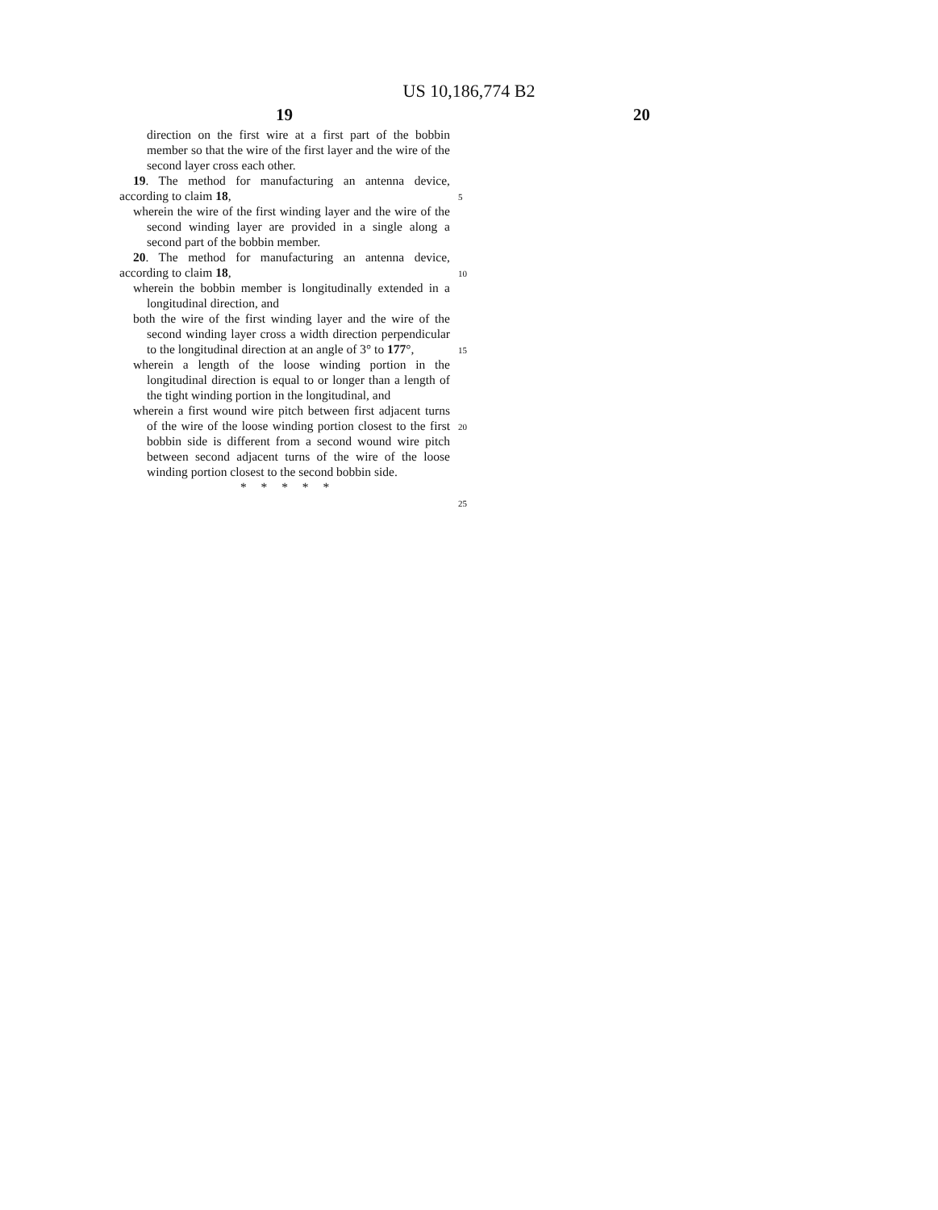US 10,186,774 B2
19 20
direction on the first wire at a first part of the bobbin member so that the wire of the first layer and the wire of the second layer cross each other.
19. The method for manufacturing an antenna device, according to claim 18,
wherein the wire of the first winding layer and the wire of the second winding layer are provided in a single along a second part of the bobbin member.
20. The method for manufacturing an antenna device, according to claim 18,
wherein the bobbin member is longitudinally extended in a longitudinal direction, and
both the wire of the first winding layer and the wire of the second winding layer cross a width direction perpendicular to the longitudinal direction at an angle of 3° to 177°,
wherein a length of the loose winding portion in the longitudinal direction is equal to or longer than a length of the tight winding portion in the longitudinal, and
wherein a first wound wire pitch between first adjacent turns of the wire of the loose winding portion closest to the first bobbin side is different from a second wound wire pitch between second adjacent turns of the wire of the loose winding portion closest to the second bobbin side.
* * * * *
5
10
15
20
25